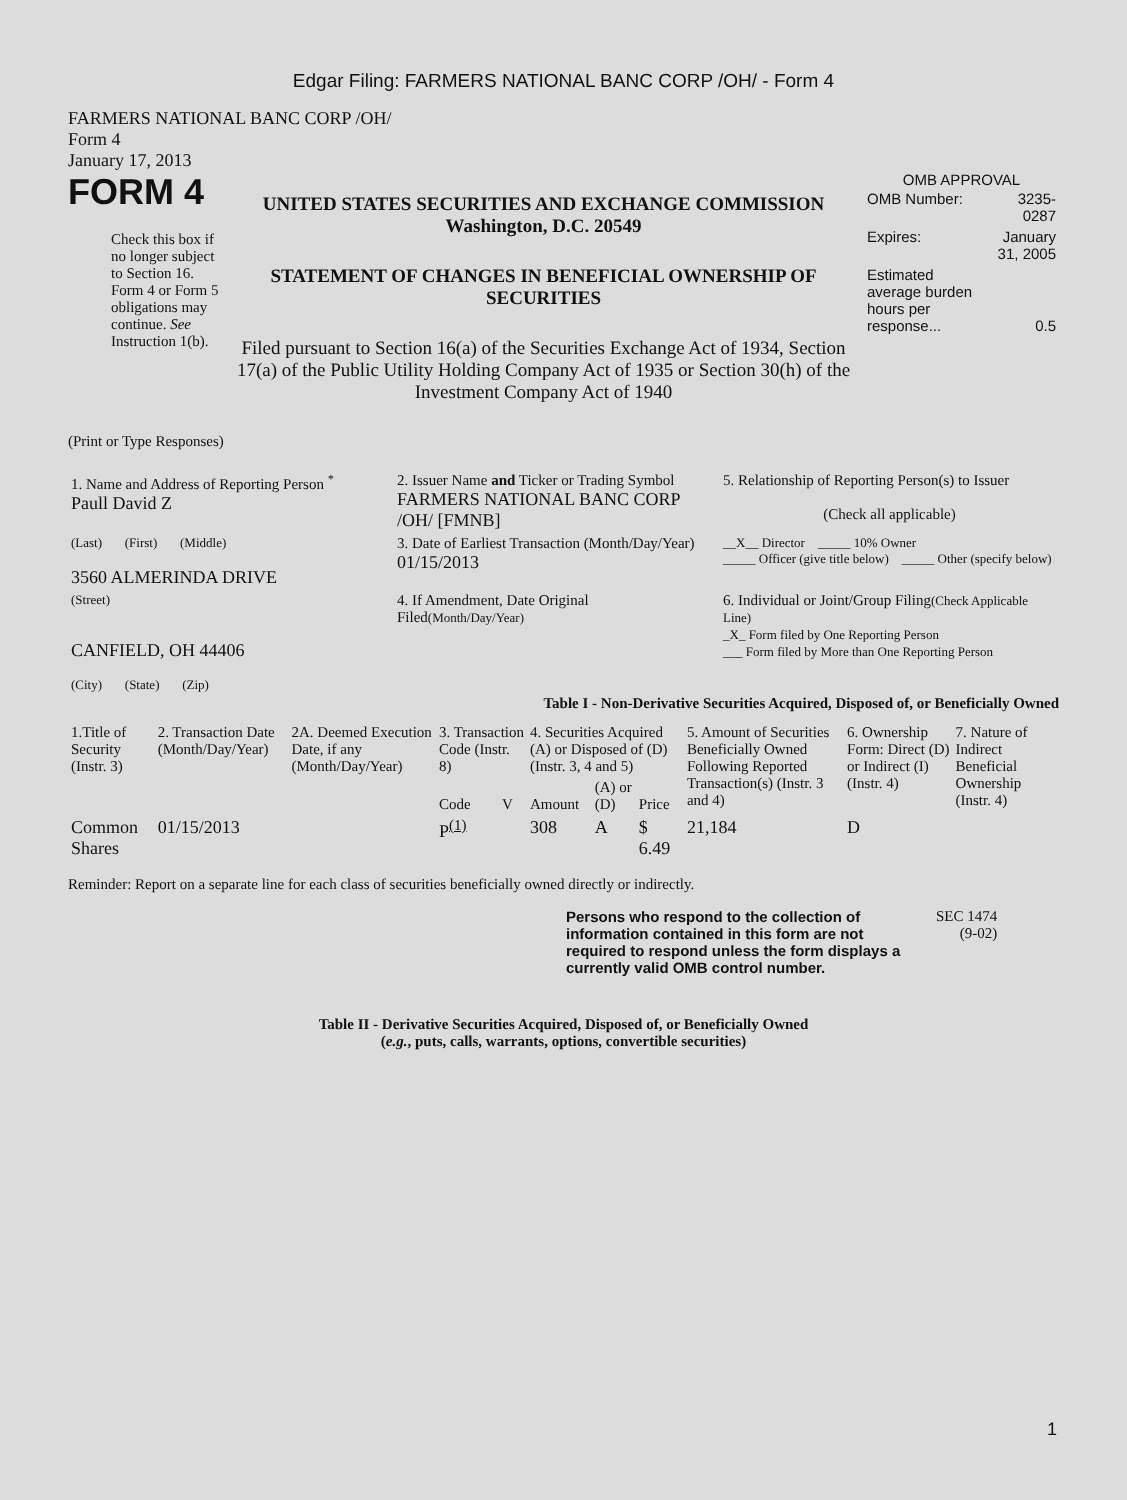Edgar Filing: FARMERS NATIONAL BANC CORP /OH/ - Form 4
FARMERS NATIONAL BANC CORP /OH/
Form 4
January 17, 2013
FORM 4
Check this box if no longer subject to Section 16. Form 4 or Form 5 obligations may continue. See Instruction 1(b).
UNITED STATES SECURITIES AND EXCHANGE COMMISSION
Washington, D.C. 20549
STATEMENT OF CHANGES IN BENEFICIAL OWNERSHIP OF SECURITIES
Filed pursuant to Section 16(a) of the Securities Exchange Act of 1934, Section 17(a) of the Public Utility Holding Company Act of 1935 or Section 30(h) of the Investment Company Act of 1940
OMB APPROVAL
| OMB Number: | 3235-0287 |
| Expires: | January 31, 2005 |
| Estimated average burden hours per response... | 0.5 |
(Print or Type Responses)
| 1. Name and Address of Reporting Person <sup>*</sup> Paull David Z | 2. Issuer Name and Ticker or Trading Symbol FARMERS NATIONAL BANC CORP /OH/ [FMNB] | 5. Relationship of Reporting Person(s) to Issuer (Check all applicable) |
| (Last) (First) (Middle) 3560 ALMERINDA DRIVE | 3. Date of Earliest Transaction (Month/Day/Year) 01/15/2013 | __X__ Director _____ 10% Owner _____ Officer (give title below) _____ Other (specify below) |
| (Street) CANFIELD, OH 44406 (City) (State) (Zip) | 4. If Amendment, Date Original Filed (Month/Day/Year) | 6. Individual or Joint/Group Filing (Check Applicable Line) _X_ Form filed by One Reporting Person ___ Form filed by More than One Reporting Person |
Table I - Non-Derivative Securities Acquired, Disposed of, or Beneficially Owned
| 1.Title of Security (Instr. 3) | 2. Transaction Date (Month/Day/Year) | 2A. Deemed Execution Date, if any (Month/Day/Year) | 3. Transaction Code (Instr. 8) | | 4. Securities Acquired (A) or Disposed of (D) (Instr. 3, 4 and 5) | | | 5. Amount of Securities Beneficially Owned Following Reported Transaction(s) (Instr. 3 and 4) | 6. Ownership Form: Direct (D) or Indirect (I) (Instr. 4) | 7. Nature of Indirect Beneficial Ownership (Instr. 4) |
| --- | --- | --- | --- | --- | --- | --- | --- | --- | --- | --- |
| | | | Code | V | Amount | (A) or (D) | Price | | | |
| Common Shares | 01/15/2013 | | P<sup>(1)</sup> | | 308 | A | $ 6.49 | 21,184 | D | |
Reminder: Report on a separate line for each class of securities beneficially owned directly or indirectly.
Persons who respond to the collection of information contained in this form are not required to respond unless the form displays a currently valid OMB control number.
SEC 1474
(9-02)
Table II - Derivative Securities Acquired, Disposed of, or Beneficially Owned
(e.g., puts, calls, warrants, options, convertible securities)
1